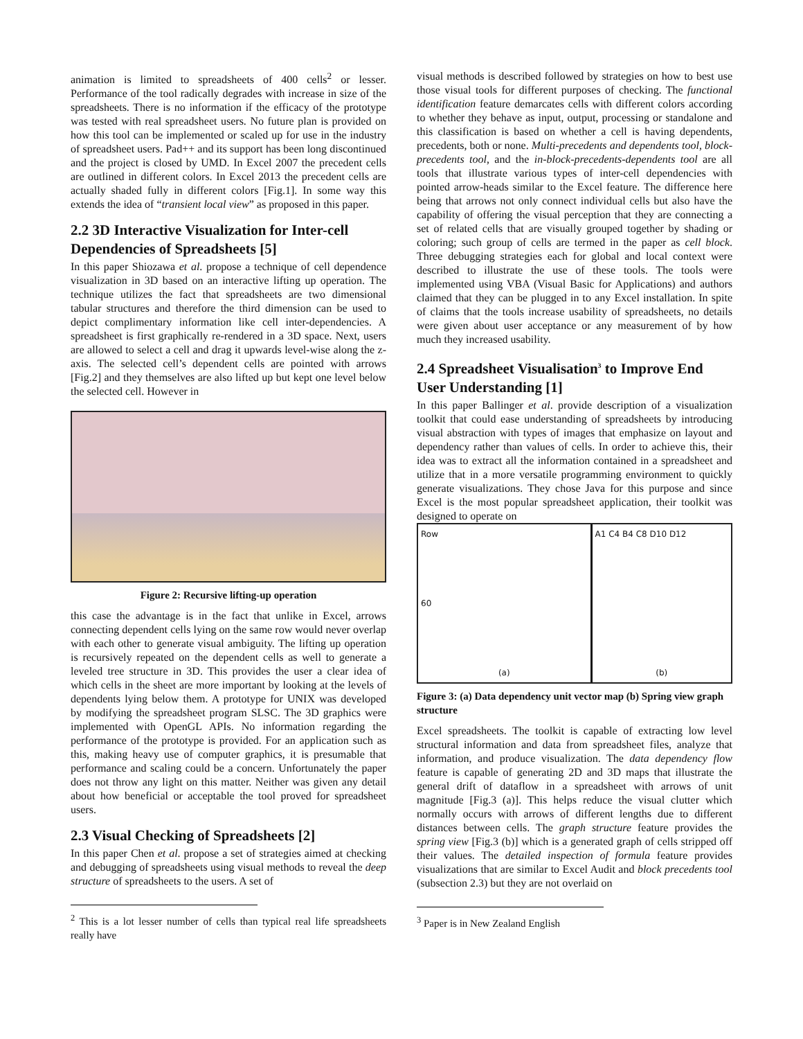animation is limited to spreadsheets of 400 cells<sup>2</sup> or lesser. Performance of the tool radically degrades with increase in size of the spreadsheets. There is no information if the efficacy of the prototype was tested with real spreadsheet users. No future plan is provided on how this tool can be implemented or scaled up for use in the industry of spreadsheet users. Pad++ and its support has been long discontinued and the project is closed by UMD. In Excel 2007 the precedent cells are outlined in different colors. In Excel 2013 the precedent cells are actually shaded fully in different colors [Fig.1]. In some way this extends the idea of “transient local view” as proposed in this paper.
2.2 3D Interactive Visualization for Inter-cell Dependencies of Spreadsheets [5]
In this paper Shiozawa et al. propose a technique of cell dependence visualization in 3D based on an interactive lifting up operation. The technique utilizes the fact that spreadsheets are two dimensional tabular structures and therefore the third dimension can be used to depict complimentary information like cell inter-dependencies. A spreadsheet is first graphically re-rendered in a 3D space. Next, users are allowed to select a cell and drag it upwards level-wise along the z-axis. The selected cell’s dependent cells are pointed with arrows [Fig.2] and they themselves are also lifted up but kept one level below the selected cell. However in
Figure 2: Recursive lifting-up operation
this case the advantage is in the fact that unlike in Excel, arrows connecting dependent cells lying on the same row would never overlap with each other to generate visual ambiguity. The lifting up operation is recursively repeated on the dependent cells as well to generate a leveled tree structure in 3D. This provides the user a clear idea of which cells in the sheet are more important by looking at the levels of dependents lying below them. A prototype for UNIX was developed by modifying the spreadsheet program SLSC. The 3D graphics were implemented with OpenGL APIs. No information regarding the performance of the prototype is provided. For an application such as this, making heavy use of computer graphics, it is presumable that performance and scaling could be a concern. Unfortunately the paper does not throw any light on this matter. Neither was given any detail about how beneficial or acceptable the tool proved for spreadsheet users.
2.3 Visual Checking of Spreadsheets [2]
In this paper Chen et al. propose a set of strategies aimed at checking and debugging of spreadsheets using visual methods to reveal the deep structure of spreadsheets to the users. A set of
<sup>2</sup> This is a lot lesser number of cells than typical real life spreadsheets really have
visual methods is described followed by strategies on how to best use those visual tools for different purposes of checking. The functional identification feature demarcates cells with different colors according to whether they behave as input, output, processing or standalone and this classification is based on whether a cell is having dependents, precedents, both or none. Multi-precedents and dependents tool, block-precedents tool, and the in-block-precedents-dependents tool are all tools that illustrate various types of inter-cell dependencies with pointed arrow-heads similar to the Excel feature. The difference here being that arrows not only connect individual cells but also have the capability of offering the visual perception that they are connecting a set of related cells that are visually grouped together by shading or coloring; such group of cells are termed in the paper as cell block. Three debugging strategies each for global and local context were described to illustrate the use of these tools. The tools were implemented using VBA (Visual Basic for Applications) and authors claimed that they can be plugged in to any Excel installation. In spite of claims that the tools increase usability of spreadsheets, no details were given about user acceptance or any measurement of by how much they increased usability.
2.4 Spreadsheet Visualisation<sup>3</sup> to Improve End User Understanding [1]
In this paper Ballinger et al. provide description of a visualization toolkit that could ease understanding of spreadsheets by introducing visual abstraction with types of images that emphasize on layout and dependency rather than values of cells. In order to achieve this, their idea was to extract all the information contained in a spreadsheet and utilize that in a more versatile programming environment to quickly generate visualizations. They chose Java for this purpose and since Excel is the most popular spreadsheet application, their toolkit was designed to operate on
Row
60
(a)
A1 C4 B4 C8 D10 D12
(b)
Figure 3: (a) Data dependency unit vector map (b) Spring view graph structure
Excel spreadsheets. The toolkit is capable of extracting low level structural information and data from spreadsheet files, analyze that information, and produce visualization. The data dependency flow feature is capable of generating 2D and 3D maps that illustrate the general drift of dataflow in a spreadsheet with arrows of unit magnitude [Fig.3 (a)]. This helps reduce the visual clutter which normally occurs with arrows of different lengths due to different distances between cells. The graph structure feature provides the spring view [Fig.3 (b)] which is a generated graph of cells stripped off their values. The detailed inspection of formula feature provides visualizations that are similar to Excel Audit and block precedents tool (subsection 2.3) but they are not overlaid on
<sup>3</sup> Paper is in New Zealand English